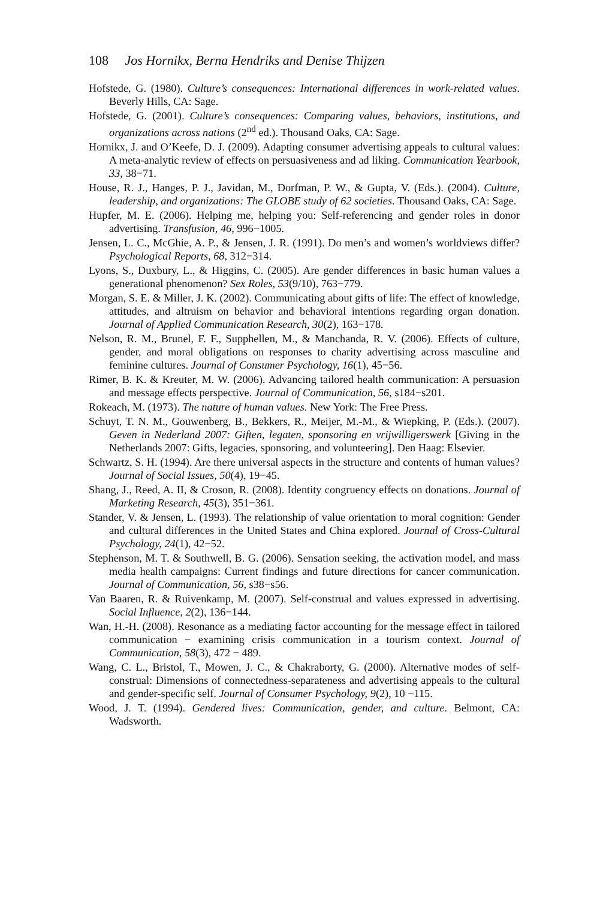108 Jos Hornikx, Berna Hendriks and Denise Thijzen
Hofstede, G. (1980). Culture’s consequences: International differences in work-related values. Beverly Hills, CA: Sage.
Hofstede, G. (2001). Culture’s consequences: Comparing values, behaviors, institutions, and organizations across nations (2<sup>nd</sup> ed.). Thousand Oaks, CA: Sage.
Hornikx, J. and O’Keefe, D. J. (2009). Adapting consumer advertising appeals to cultural values: A meta-analytic review of effects on persuasiveness and ad liking. Communication Yearbook, 33, 38−71.
House, R. J., Hanges, P. J., Javidan, M., Dorfman, P. W., & Gupta, V. (Eds.). (2004). Culture, leadership, and organizations: The GLOBE study of 62 societies. Thousand Oaks, CA: Sage.
Hupfer, M. E. (2006). Helping me, helping you: Self-referencing and gender roles in donor advertising. Transfusion, 46, 996−1005.
Jensen, L. C., McGhie, A. P., & Jensen, J. R. (1991). Do men’s and women’s worldviews differ? Psychological Reports, 68, 312−314.
Lyons, S., Duxbury, L., & Higgins, C. (2005). Are gender differences in basic human values a generational phenomenon? Sex Roles, 53(9/10), 763−779.
Morgan, S. E. & Miller, J. K. (2002). Communicating about gifts of life: The effect of knowledge, attitudes, and altruism on behavior and behavioral intentions regarding organ donation. Journal of Applied Communication Research, 30(2), 163−178.
Nelson, R. M., Brunel, F. F., Supphellen, M., & Manchanda, R. V. (2006). Effects of culture, gender, and moral obligations on responses to charity advertising across masculine and feminine cultures. Journal of Consumer Psychology, 16(1), 45−56.
Rimer, B. K. & Kreuter, M. W. (2006). Advancing tailored health communication: A persuasion and message effects perspective. Journal of Communication, 56, s184−s201.
Rokeach, M. (1973). The nature of human values. New York: The Free Press.
Schuyt, T. N. M., Gouwenberg, B., Bekkers, R., Meijer, M.-M., & Wiepking, P. (Eds.). (2007). Geven in Nederland 2007: Giften, legaten, sponsoring en vrijwilligerswerk [Giving in the Netherlands 2007: Gifts, legacies, sponsoring, and volunteering]. Den Haag: Elsevier.
Schwartz, S. H. (1994). Are there universal aspects in the structure and contents of human values? Journal of Social Issues, 50(4), 19−45.
Shang, J., Reed, A. II, & Croson, R. (2008). Identity congruency effects on donations. Journal of Marketing Research, 45(3), 351−361.
Stander, V. & Jensen, L. (1993). The relationship of value orientation to moral cognition: Gender and cultural differences in the United States and China explored. Journal of Cross-Cultural Psychology, 24(1), 42−52.
Stephenson, M. T. & Southwell, B. G. (2006). Sensation seeking, the activation model, and mass media health campaigns: Current findings and future directions for cancer communication. Journal of Communication, 56, s38−s56.
Van Baaren, R. & Ruivenkamp, M. (2007). Self-construal and values expressed in advertising. Social Influence, 2(2), 136−144.
Wan, H.-H. (2008). Resonance as a mediating factor accounting for the message effect in tailored communication − examining crisis communication in a tourism context. Journal of Communication, 58(3), 472 − 489.
Wang, C. L., Bristol, T., Mowen, J. C., & Chakraborty, G. (2000). Alternative modes of self-construal: Dimensions of connectedness-separateness and advertising appeals to the cultural and gender-specific self. Journal of Consumer Psychology, 9(2), 10 −115.
Wood, J. T. (1994). Gendered lives: Communication, gender, and culture. Belmont, CA: Wadsworth.